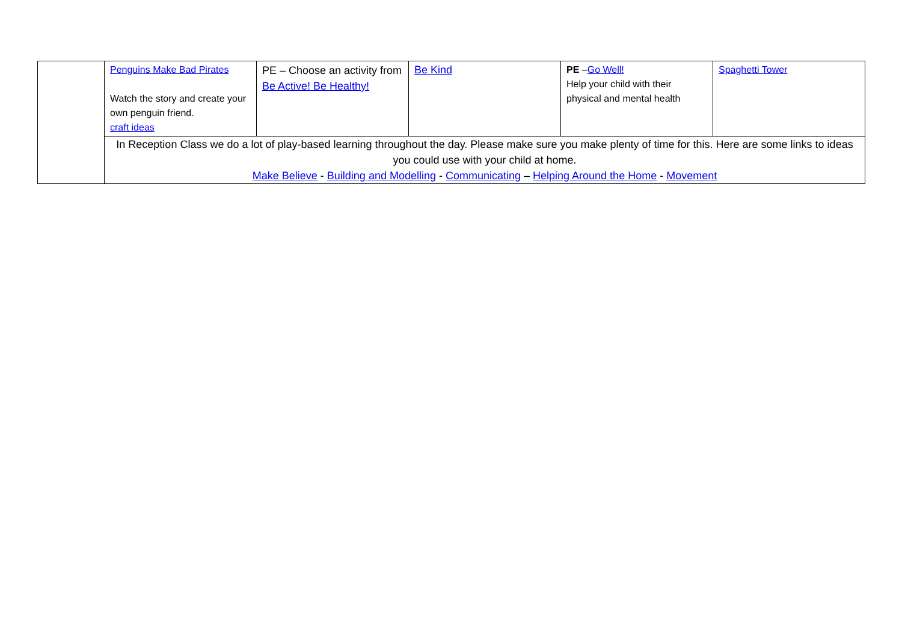| | Penguins Make Bad Pirates Watch the story and create your own penguin friend. craft ideas | PE – Choose an activity from Be Active! Be Healthy! | Be Kind | PE – Go Well! Help your child with their physical and mental health | Spaghetti Tower |
| | In Reception Class we do a lot of play-based learning throughout the day. Please make sure you make plenty of time for this. Here are some links to ideas you could use with your child at home. Make Believe - Building and Modelling - Communicating – Helping Around the Home - Movement | | | | |